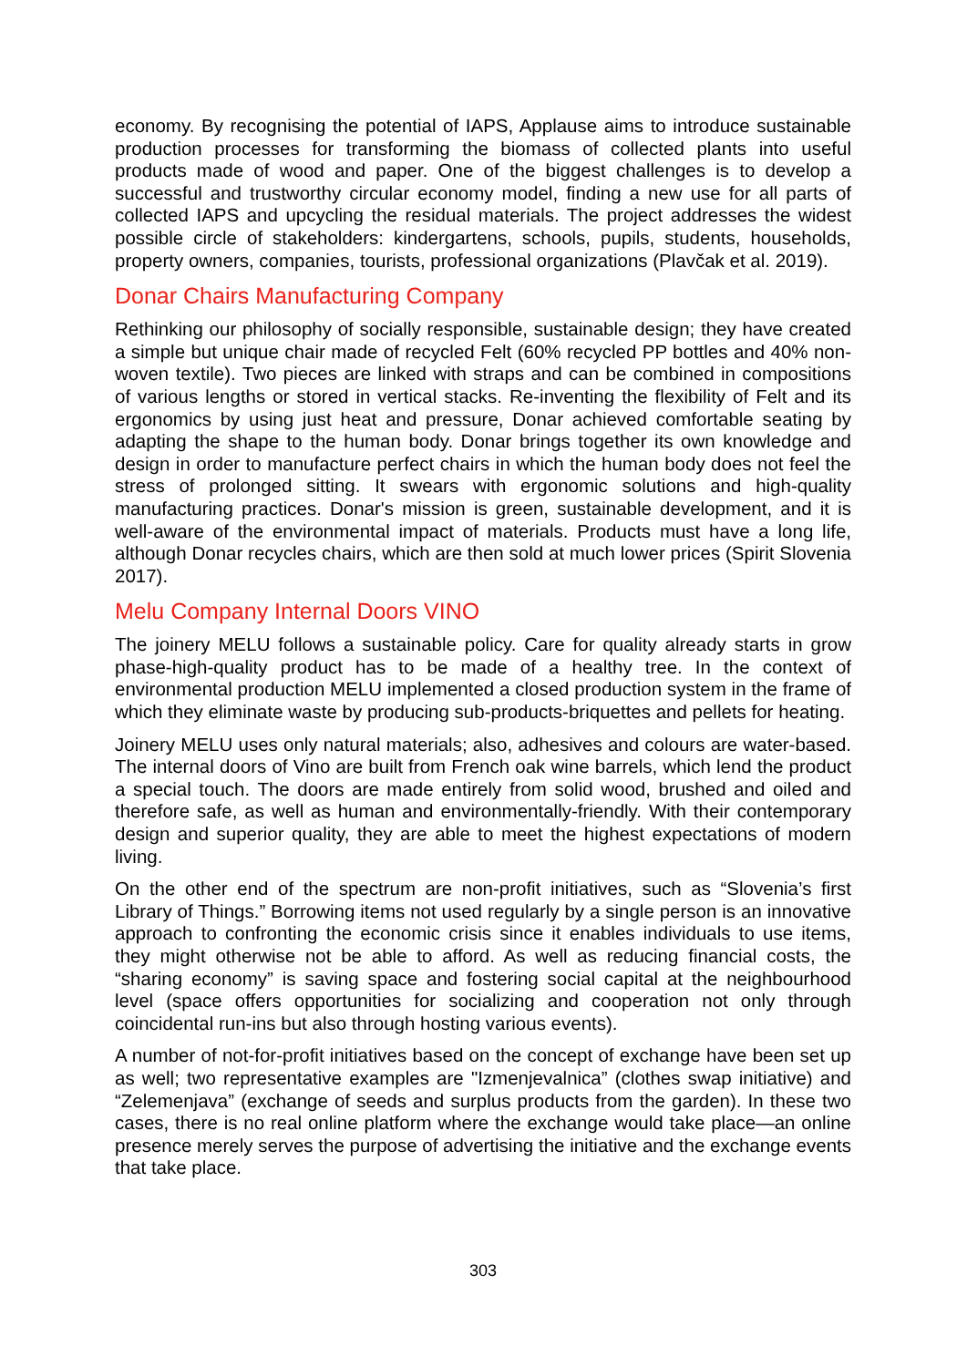economy. By recognising the potential of IAPS, Applause aims to introduce sustainable production processes for transforming the biomass of collected plants into useful products made of wood and paper. One of the biggest challenges is to develop a successful and trustworthy circular economy model, finding a new use for all parts of collected IAPS and upcycling the residual materials. The project addresses the widest possible circle of stakeholders: kindergartens, schools, pupils, students, households, property owners, companies, tourists, professional organizations (Plavčak et al. 2019).
Donar Chairs Manufacturing Company
Rethinking our philosophy of socially responsible, sustainable design; they have created a simple but unique chair made of recycled Felt (60% recycled PP bottles and 40% non-woven textile). Two pieces are linked with straps and can be combined in compositions of various lengths or stored in vertical stacks. Re-inventing the flexibility of Felt and its ergonomics by using just heat and pressure, Donar achieved comfortable seating by adapting the shape to the human body. Donar brings together its own knowledge and design in order to manufacture perfect chairs in which the human body does not feel the stress of prolonged sitting. It swears with ergonomic solutions and high-quality manufacturing practices. Donar's mission is green, sustainable development, and it is well-aware of the environmental impact of materials. Products must have a long life, although Donar recycles chairs, which are then sold at much lower prices (Spirit Slovenia 2017).
Melu Company Internal Doors VINO
The joinery MELU follows a sustainable policy. Care for quality already starts in grow phase-high-quality product has to be made of a healthy tree. In the context of environmental production MELU implemented a closed production system in the frame of which they eliminate waste by producing sub-products-briquettes and pellets for heating.
Joinery MELU uses only natural materials; also, adhesives and colours are water-based. The internal doors of Vino are built from French oak wine barrels, which lend the product a special touch. The doors are made entirely from solid wood, brushed and oiled and therefore safe, as well as human and environmentally-friendly. With their contemporary design and superior quality, they are able to meet the highest expectations of modern living.
On the other end of the spectrum are non-profit initiatives, such as “Slovenia’s first Library of Things.” Borrowing items not used regularly by a single person is an innovative approach to confronting the economic crisis since it enables individuals to use items, they might otherwise not be able to afford. As well as reducing financial costs, the “sharing economy” is saving space and fostering social capital at the neighbourhood level (space offers opportunities for socializing and cooperation not only through coincidental run-ins but also through hosting various events).
A number of not-for-profit initiatives based on the concept of exchange have been set up as well; two representative examples are "Izmenjevalnica” (clothes swap initiative) and “Zelemenjava” (exchange of seeds and surplus products from the garden). In these two cases, there is no real online platform where the exchange would take place—an online presence merely serves the purpose of advertising the initiative and the exchange events that take place.
303